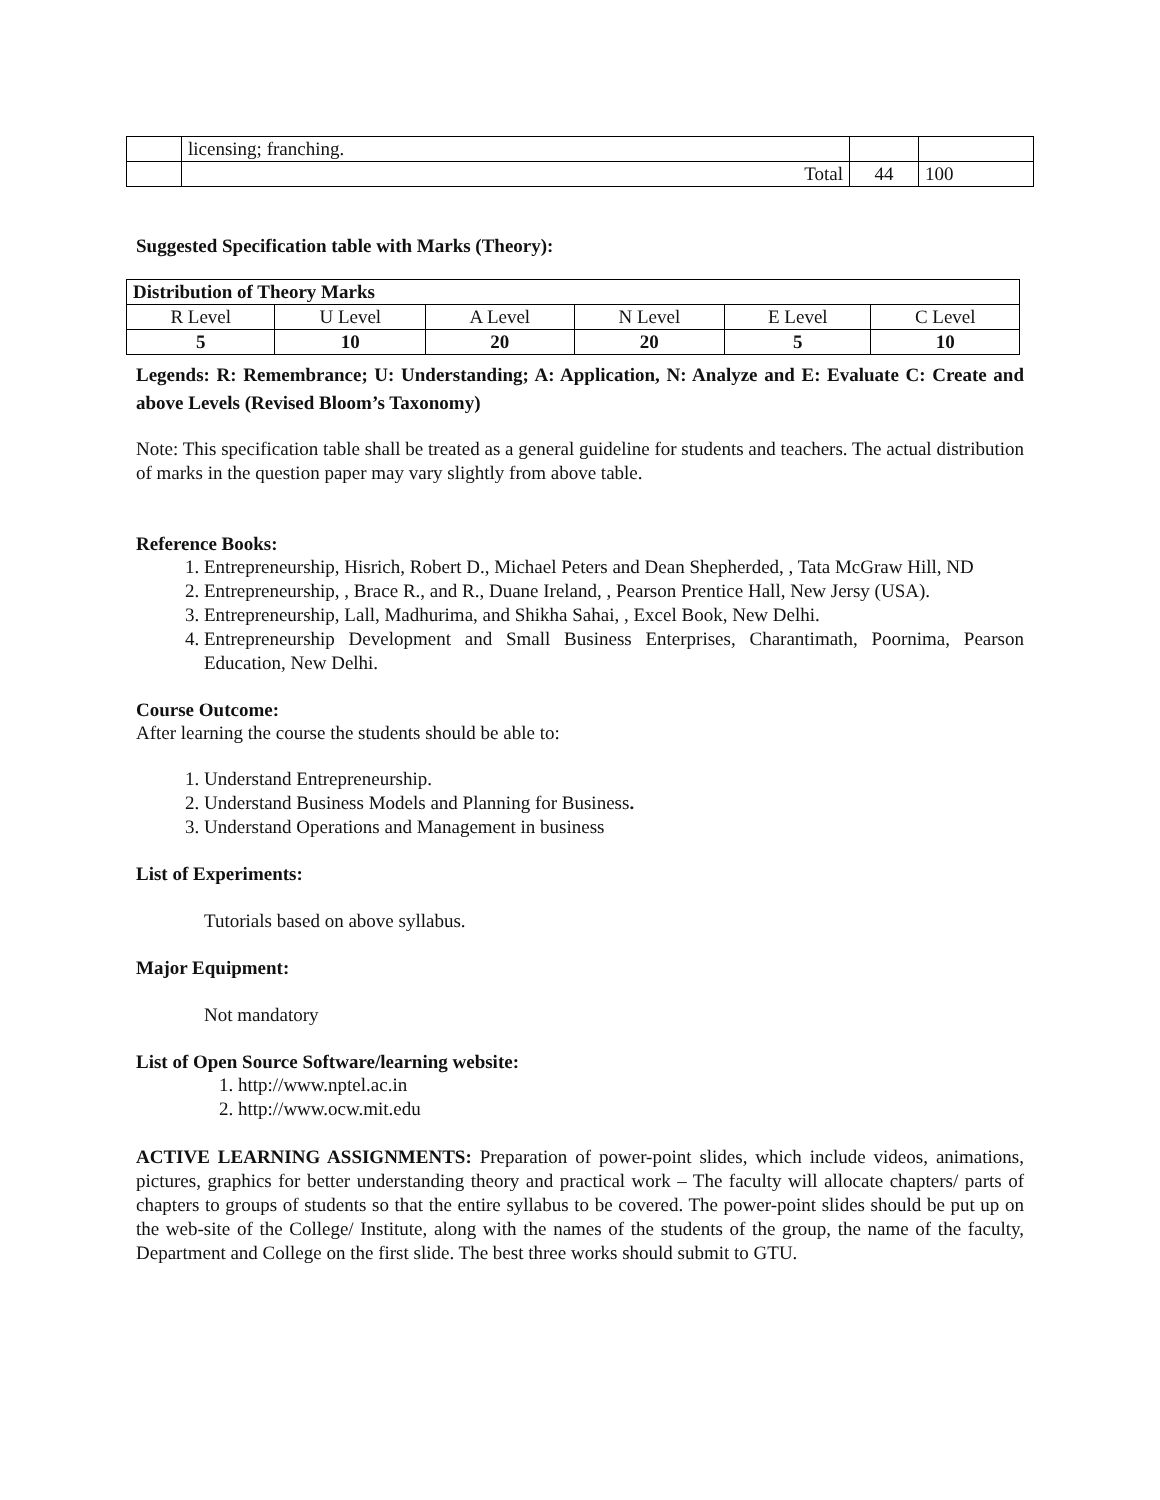| | licensing; franching. | | |
| | Total | 44 | 100 |
Suggested Specification table with Marks (Theory):
| Distribution of Theory Marks | | | | | |
| --- | --- | --- | --- | --- | --- |
| R Level | U Level | A Level | N Level | E Level | C Level |
| 5 | 10 | 20 | 20 | 5 | 10 |
Legends: R: Remembrance; U: Understanding; A: Application, N: Analyze and E: Evaluate C: Create and above Levels (Revised Bloom’s Taxonomy)
Note: This specification table shall be treated as a general guideline for students and teachers. The actual distribution of marks in the question paper may vary slightly from above table.
Reference Books:
1. Entrepreneurship, Hisrich, Robert D., Michael Peters and Dean Shepherded, , Tata McGraw Hill, ND
2. Entrepreneurship, , Brace R., and R., Duane Ireland, , Pearson Prentice Hall, New Jersy (USA).
3. Entrepreneurship, Lall, Madhurima, and Shikha Sahai, , Excel Book, New Delhi.
4. Entrepreneurship Development and Small Business Enterprises, Charantimath, Poornima, Pearson Education, New Delhi.
Course Outcome:
After learning the course the students should be able to:
1. Understand Entrepreneurship.
2. Understand Business Models and Planning for Business.
3. Understand Operations and Management in business
List of Experiments:
Tutorials based on above syllabus.
Major Equipment:
Not mandatory
List of Open Source Software/learning website:
1. http://www.nptel.ac.in
2. http://www.ocw.mit.edu
ACTIVE LEARNING ASSIGNMENTS: Preparation of power-point slides, which include videos, animations, pictures, graphics for better understanding theory and practical work – The faculty will allocate chapters/ parts of chapters to groups of students so that the entire syllabus to be covered. The power-point slides should be put up on the web-site of the College/ Institute, along with the names of the students of the group, the name of the faculty, Department and College on the first slide. The best three works should submit to GTU.